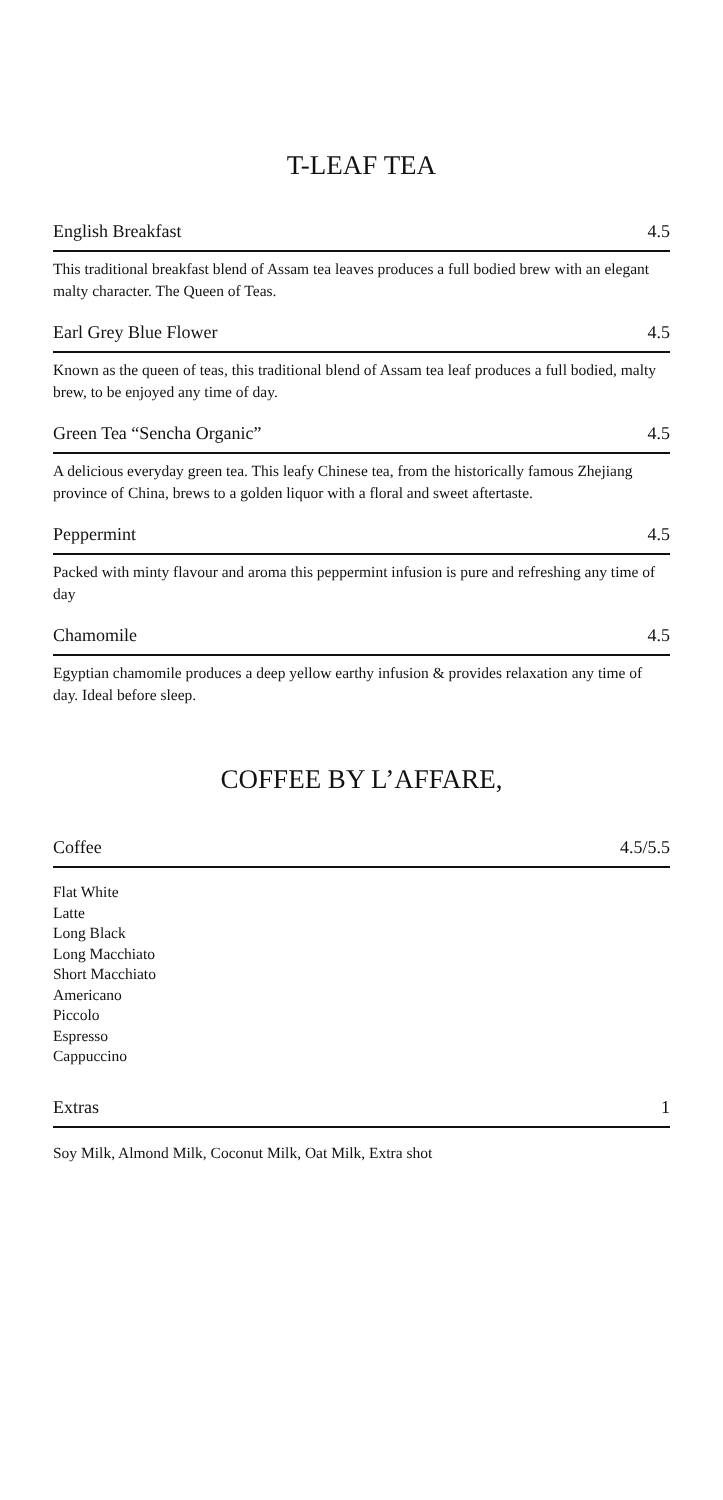T-LEAF TEA
English Breakfast 4.5
This traditional breakfast blend of Assam tea leaves produces a full bodied brew with an elegant malty character. The Queen of Teas.
Earl Grey Blue Flower 4.5
Known as the queen of teas, this traditional blend of Assam tea leaf produces a full bodied, malty brew, to be enjoyed any time of day.
Green Tea “Sencha Organic” 4.5
A delicious everyday green tea. This leafy Chinese tea, from the historically famous Zhejiang province of China, brews to a golden liquor with a floral and sweet aftertaste.
Peppermint 4.5
Packed with minty flavour and aroma this peppermint infusion is pure and refreshing any time of day
Chamomile 4.5
Egyptian chamomile produces a deep yellow earthy infusion & provides relaxation any time of day. Ideal before sleep.
COFFEE BY L’AFFARE,
Coffee 4.5/5.5
Flat White
Latte
Long Black
Long Macchiato
Short Macchiato
Americano
Piccolo
Espresso
Cappuccino
Extras 1
Soy Milk, Almond Milk, Coconut Milk, Oat Milk, Extra shot